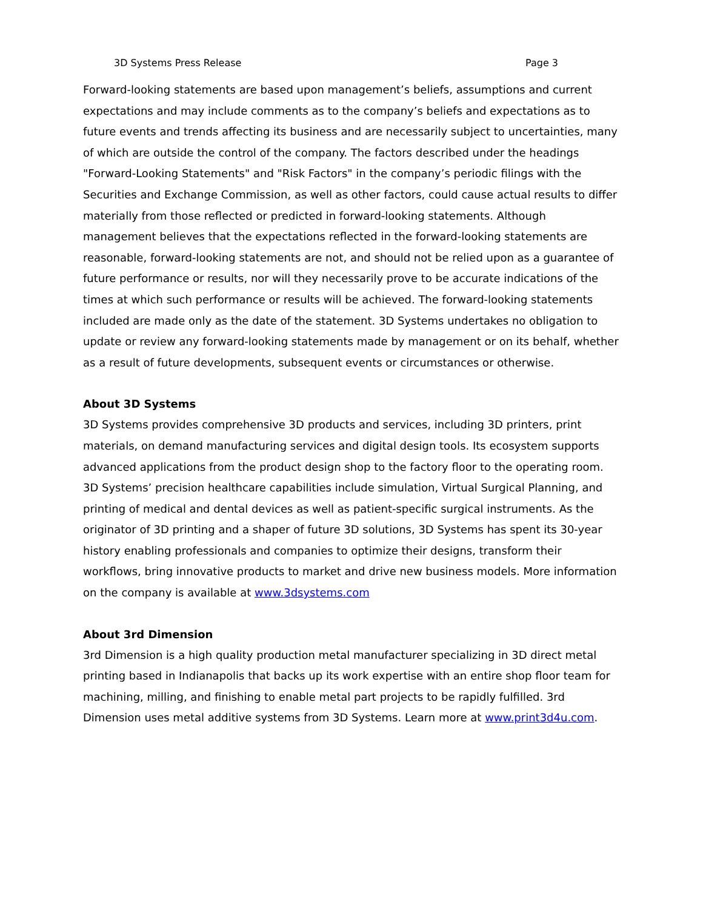3D Systems Press Release Page 3
Forward-looking statements are based upon management’s beliefs, assumptions and current expectations and may include comments as to the company’s beliefs and expectations as to future events and trends affecting its business and are necessarily subject to uncertainties, many of which are outside the control of the company. The factors described under the headings "Forward-Looking Statements" and "Risk Factors" in the company’s periodic filings with the Securities and Exchange Commission, as well as other factors, could cause actual results to differ materially from those reflected or predicted in forward-looking statements. Although management believes that the expectations reflected in the forward-looking statements are reasonable, forward-looking statements are not, and should not be relied upon as a guarantee of future performance or results, nor will they necessarily prove to be accurate indications of the times at which such performance or results will be achieved. The forward-looking statements included are made only as the date of the statement. 3D Systems undertakes no obligation to update or review any forward-looking statements made by management or on its behalf, whether as a result of future developments, subsequent events or circumstances or otherwise.
About 3D Systems
3D Systems provides comprehensive 3D products and services, including 3D printers, print materials, on demand manufacturing services and digital design tools. Its ecosystem supports advanced applications from the product design shop to the factory floor to the operating room. 3D Systems’ precision healthcare capabilities include simulation, Virtual Surgical Planning, and printing of medical and dental devices as well as patient-specific surgical instruments. As the originator of 3D printing and a shaper of future 3D solutions, 3D Systems has spent its 30-year history enabling professionals and companies to optimize their designs, transform their workflows, bring innovative products to market and drive new business models. More information on the company is available at www.3dsystems.com
About 3rd Dimension
3rd Dimension is a high quality production metal manufacturer specializing in 3D direct metal printing based in Indianapolis that backs up its work expertise with an entire shop floor team for machining, milling, and finishing to enable metal part projects to be rapidly fulfilled. 3rd Dimension uses metal additive systems from 3D Systems. Learn more at www.print3d4u.com.